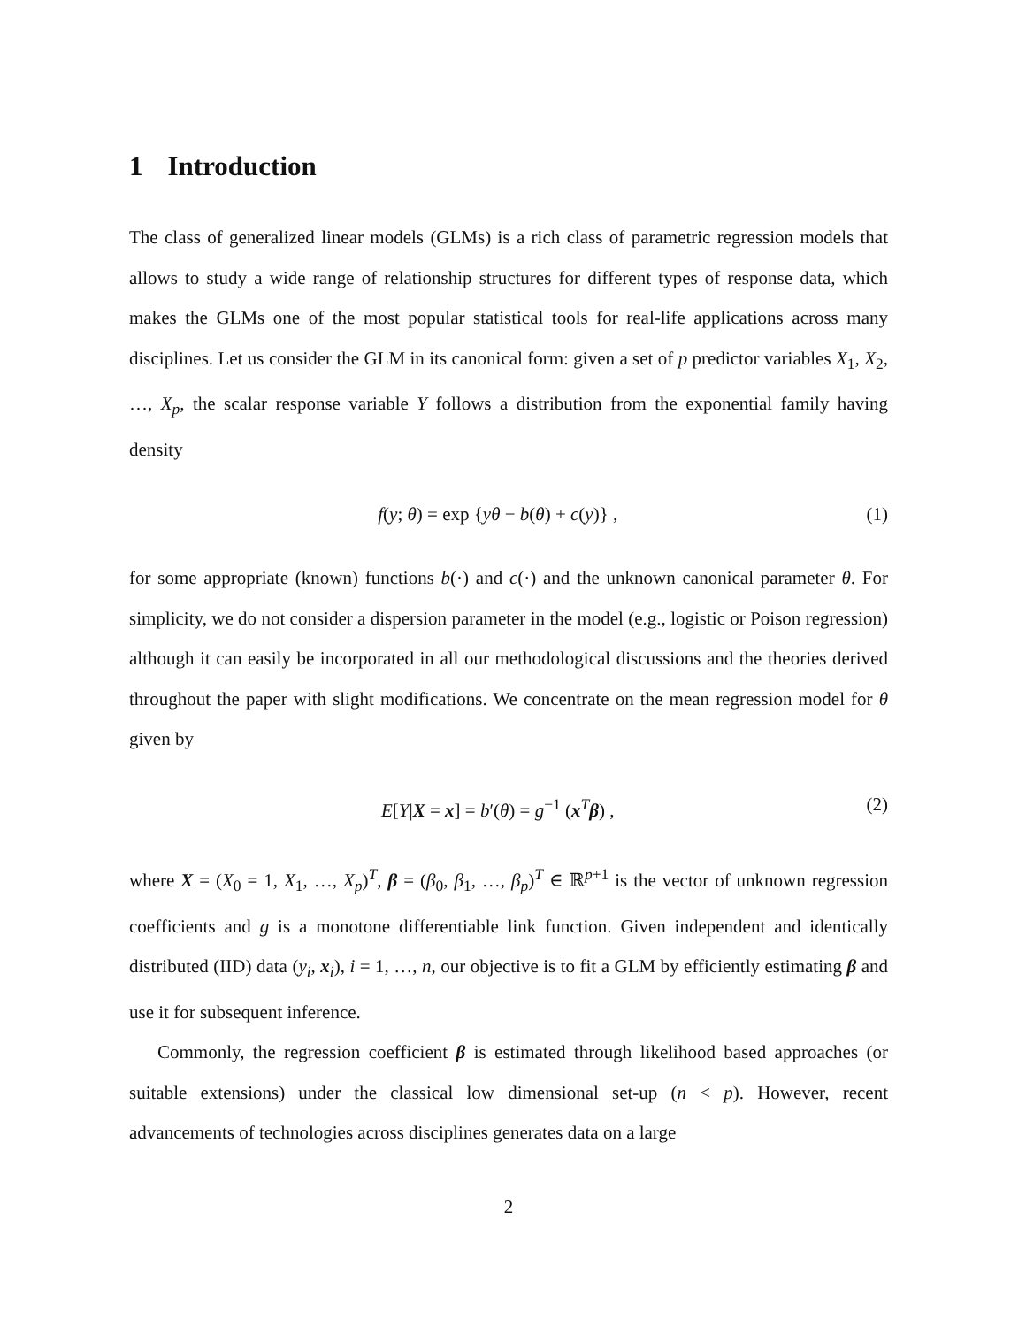1 Introduction
The class of generalized linear models (GLMs) is a rich class of parametric regression models that allows to study a wide range of relationship structures for different types of response data, which makes the GLMs one of the most popular statistical tools for real-life applications across many disciplines. Let us consider the GLM in its canonical form: given a set of p predictor variables X<sub>1</sub>, X<sub>2</sub>, …, X<sub>p</sub>, the scalar response variable Y follows a distribution from the exponential family having density
f(y; θ) = exp {yθ − b(θ) + c(y)} , (1)
for some appropriate (known) functions b(·) and c(·) and the unknown canonical parameter θ. For simplicity, we do not consider a dispersion parameter in the model (e.g., logistic or Poison regression) although it can easily be incorporated in all our methodological discussions and the theories derived throughout the paper with slight modifications. We concentrate on the mean regression model for θ given by
E[Y|X = x] = b′(θ) = g<sup>−1</sup> (x<sup>T</sup>β) , (2)
where X = (X<sub>0</sub> = 1, X<sub>1</sub>, …, X<sub>p</sub>)<sup>T</sup>, β = (β<sub>0</sub>, β<sub>1</sub>, …, β<sub>p</sub>)<sup>T</sup> ∈ ℝ<sup>p+1</sup> is the vector of unknown regression coefficients and g is a monotone differentiable link function. Given independent and identically distributed (IID) data (y<sub>i</sub>, x<sub>i</sub>), i = 1, …, n, our objective is to fit a GLM by efficiently estimating β and use it for subsequent inference.
Commonly, the regression coefficient β is estimated through likelihood based approaches (or suitable extensions) under the classical low dimensional set-up (n < p). However, recent advancements of technologies across disciplines generates data on a large
2